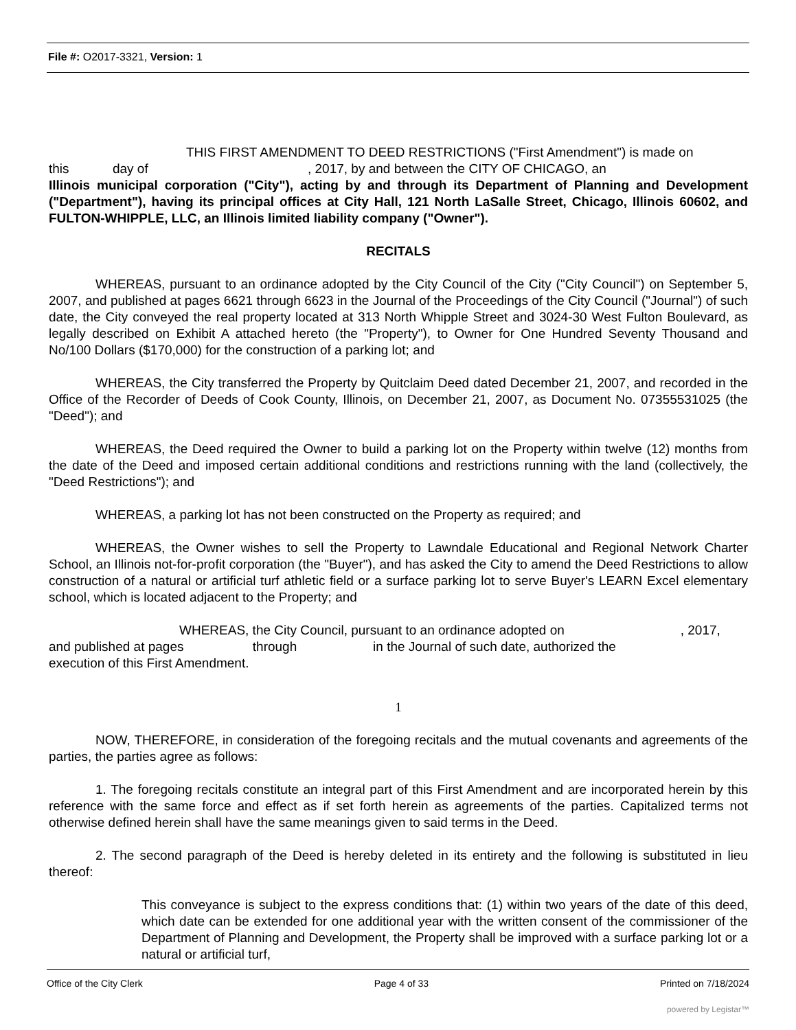File #: O2017-3321, Version: 1
THIS FIRST AMENDMENT TO DEED RESTRICTIONS ("First Amendment") is made on
this day of , 2017, by and between the CITY OF CHICAGO, an
Illinois municipal corporation ("City"), acting by and through its Department of Planning and Development ("Department"), having its principal offices at City Hall, 121 North LaSalle Street, Chicago, Illinois 60602, and FULTON-WHIPPLE, LLC, an Illinois limited liability company ("Owner").
RECITALS
WHEREAS, pursuant to an ordinance adopted by the City Council of the City ("City Council") on September 5, 2007, and published at pages 6621 through 6623 in the Journal of the Proceedings of the City Council ("Journal") of such date, the City conveyed the real property located at 313 North Whipple Street and 3024-30 West Fulton Boulevard, as legally described on Exhibit A attached hereto (the "Property"), to Owner for One Hundred Seventy Thousand and No/100 Dollars ($170,000) for the construction of a parking lot; and
WHEREAS, the City transferred the Property by Quitclaim Deed dated December 21, 2007, and recorded in the Office of the Recorder of Deeds of Cook County, Illinois, on December 21, 2007, as Document No. 07355531025 (the "Deed"); and
WHEREAS, the Deed required the Owner to build a parking lot on the Property within twelve (12) months from the date of the Deed and imposed certain additional conditions and restrictions running with the land (collectively, the "Deed Restrictions"); and
WHEREAS, a parking lot has not been constructed on the Property as required; and
WHEREAS, the Owner wishes to sell the Property to Lawndale Educational and Regional Network Charter School, an Illinois not-for-profit corporation (the "Buyer"), and has asked the City to amend the Deed Restrictions to allow construction of a natural or artificial turf athletic field or a surface parking lot to serve Buyer's LEARN Excel elementary school, which is located adjacent to the Property; and
WHEREAS, the City Council, pursuant to an ordinance adopted on , 2017,
and published at pages through in the Journal of such date, authorized the
execution of this First Amendment.
1
NOW, THEREFORE, in consideration of the foregoing recitals and the mutual covenants and agreements of the parties, the parties agree as follows:
1. The foregoing recitals constitute an integral part of this First Amendment and are incorporated herein by this reference with the same force and effect as if set forth herein as agreements of the parties. Capitalized terms not otherwise defined herein shall have the same meanings given to said terms in the Deed.
2. The second paragraph of the Deed is hereby deleted in its entirety and the following is substituted in lieu thereof:
This conveyance is subject to the express conditions that: (1) within two years of the date of this deed, which date can be extended for one additional year with the written consent of the commissioner of the Department of Planning and Development, the Property shall be improved with a surface parking lot or a natural or artificial turf,
Office of the City Clerk Page 4 of 33 Printed on 7/18/2024
powered by Legistar™